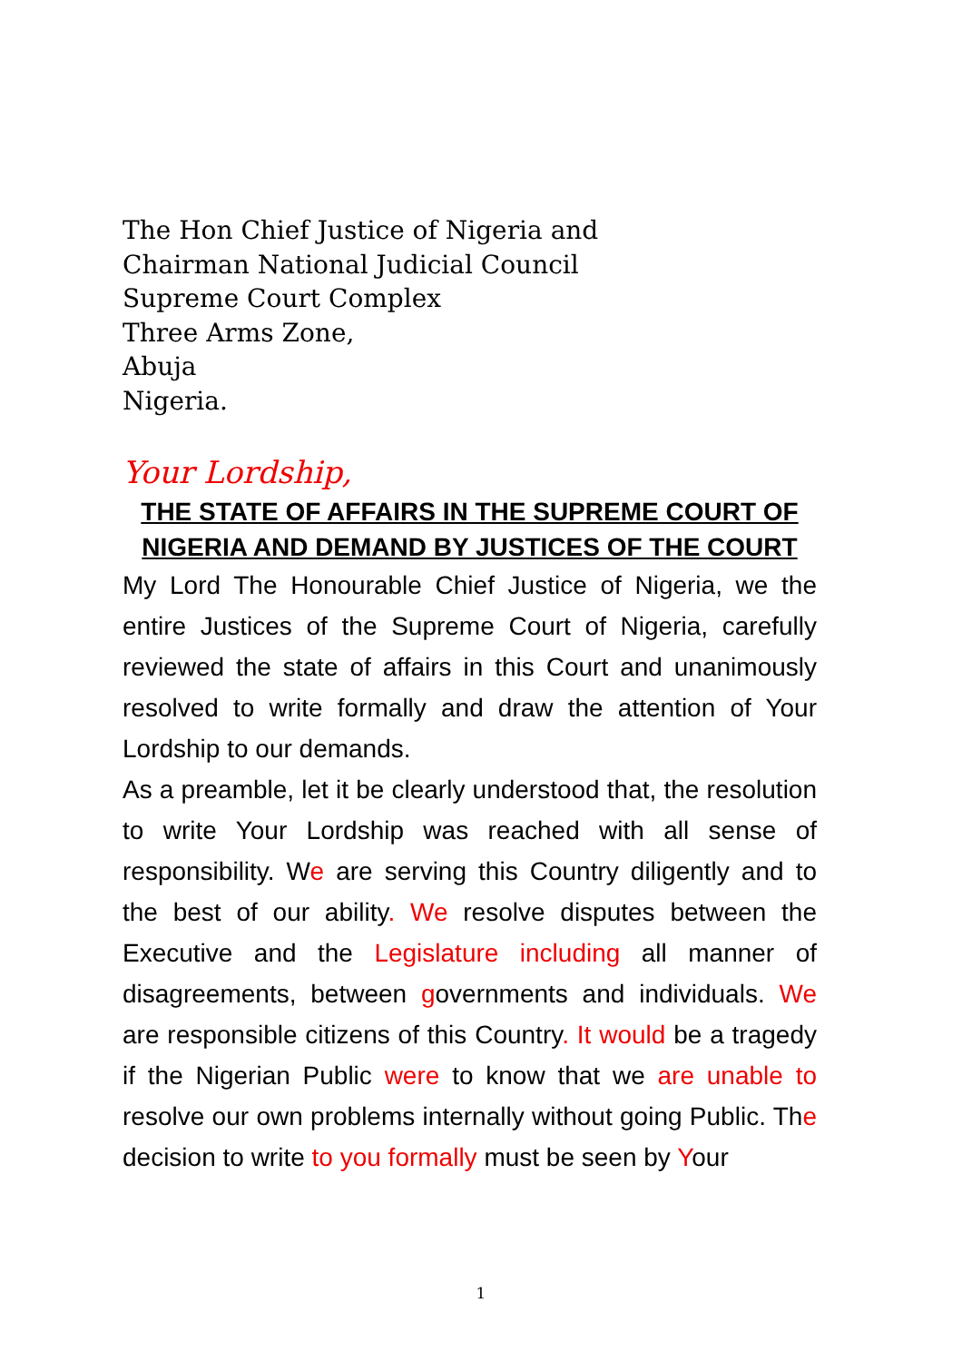The Hon Chief Justice of Nigeria and
Chairman National Judicial Council
Supreme Court Complex
Three Arms Zone,
Abuja
Nigeria.
Your Lordship,
THE STATE OF AFFAIRS IN THE SUPREME COURT OF NIGERIA AND DEMAND BY JUSTICES OF THE COURT
My Lord The Honourable Chief Justice of Nigeria, we the entire Justices of the Supreme Court of Nigeria, carefully reviewed the state of affairs in this Court and unanimously resolved to write formally and draw the attention of Your Lordship to our demands.
As a preamble, let it be clearly understood that, the resolution to write Your Lordship was reached with all sense of responsibility. We are serving this Country diligently and to the best of our ability. We resolve disputes between the Executive and the Legislature including all manner of disagreements, between governments and individuals. We are responsible citizens of this Country. It would be a tragedy if the Nigerian Public were to know that we are unable to resolve our own problems internally without going Public. The decision to write to you formally must be seen by Your
1